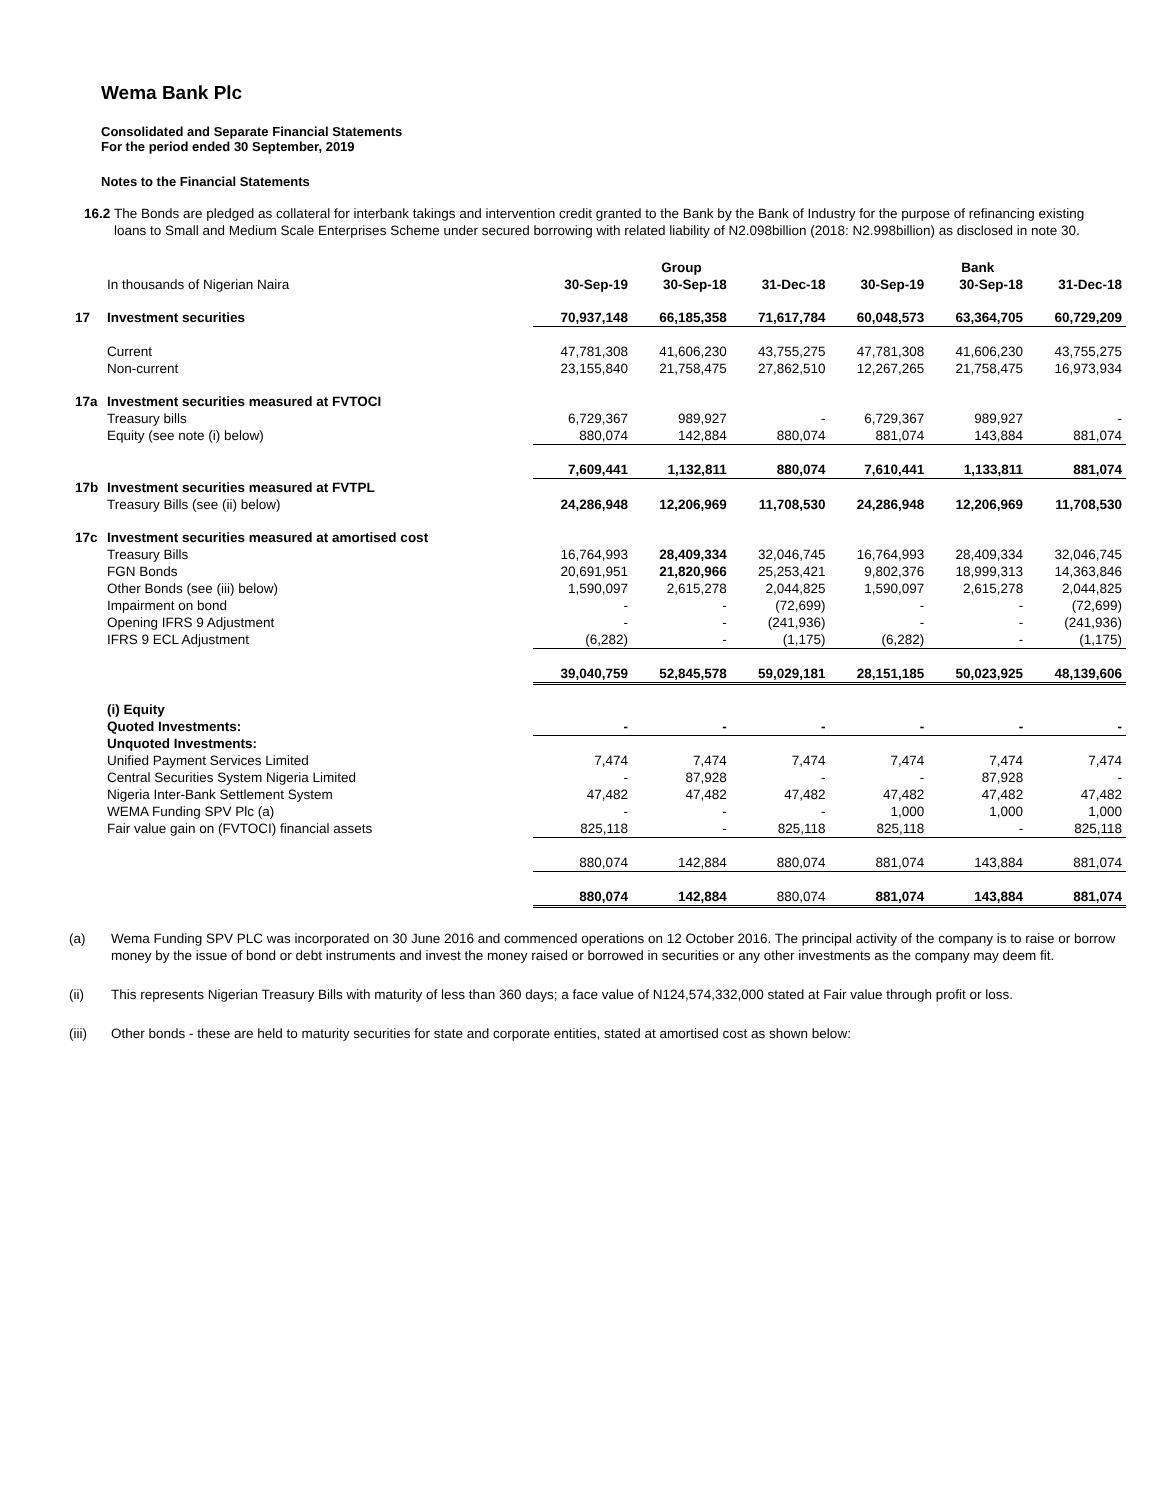Wema Bank Plc
Consolidated and Separate Financial Statements
For the period ended 30 September, 2019
Notes to the Financial Statements
16.2
The Bonds are pledged as collateral for interbank takings and intervention credit granted to the Bank by the Bank of Industry for the purpose of refinancing existing loans to Small and Medium Scale Enterprises Scheme under secured borrowing with related liability of N2.098billion (2018: N2.998billion) as disclosed in note 30.
| | | | Group | | | Bank | |
| --- | --- | --- | --- | --- | --- | --- | --- |
| | In thousands of Nigerian Naira | 30-Sep-19 | 30-Sep-18 | 31-Dec-18 | 30-Sep-19 | 30-Sep-18 | 31-Dec-18 |
| 17 | Investment securities | 70,937,148 | 66,185,358 | 71,617,784 | 60,048,573 | 63,364,705 | 60,729,209 |
| | Current | 47,781,308 | 41,606,230 | 43,755,275 | 47,781,308 | 41,606,230 | 43,755,275 |
| | Non-current | 23,155,840 | 21,758,475 | 27,862,510 | 12,267,265 | 21,758,475 | 16,973,934 |
| 17a | Investment securities measured at FVTOCI | | | | | | |
| | Treasury bills | 6,729,367 | 989,927 | - | 6,729,367 | 989,927 | - |
| | Equity (see note (i) below) | 880,074 | 142,884 | 880,074 | 881,074 | 143,884 | 881,074 |
| | | 7,609,441 | 1,132,811 | 880,074 | 7,610,441 | 1,133,811 | 881,074 |
| 17b | Investment securities measured at FVTPL | | | | | | |
| | Treasury Bills (see (ii) below) | 24,286,948 | 12,206,969 | 11,708,530 | 24,286,948 | 12,206,969 | 11,708,530 |
| 17c | Investment securities measured at amortised cost | | | | | | |
| | Treasury Bills | 16,764,993 | 28,409,334 | 32,046,745 | 16,764,993 | 28,409,334 | 32,046,745 |
| | FGN Bonds | 20,691,951 | 21,820,966 | 25,253,421 | 9,802,376 | 18,999,313 | 14,363,846 |
| | Other Bonds (see (iii) below) | 1,590,097 | 2,615,278 | 2,044,825 | 1,590,097 | 2,615,278 | 2,044,825 |
| | Impairment on bond | - | - | (72,699) | - | - | (72,699) |
| | Opening IFRS 9 Adjustment | - | - | (241,936) | - | - | (241,936) |
| | IFRS 9 ECL Adjustment | (6,282) | - | (1,175) | (6,282) | - | (1,175) |
| | | 39,040,759 | 52,845,578 | 59,029,181 | 28,151,185 | 50,023,925 | 48,139,606 |
| | (i) Equity | | | | | | |
| | Quoted Investments: | - | - | - | - | - | - |
| | Unquoted Investments: | | | | | | |
| | Unified Payment Services Limited | 7,474 | 7,474 | 7,474 | 7,474 | 7,474 | 7,474 |
| | Central Securities System Nigeria Limited | - | 87,928 | - | - | 87,928 | - |
| | Nigeria Inter-Bank Settlement System | 47,482 | 47,482 | 47,482 | 47,482 | 47,482 | 47,482 |
| | WEMA Funding SPV Plc (a) | - | - | - | 1,000 | 1,000 | 1,000 |
| | Fair value gain on (FVTOCI) financial assets | 825,118 | - | 825,118 | 825,118 | - | 825,118 |
| | | 880,074 | 142,884 | 880,074 | 881,074 | 143,884 | 881,074 |
| | | 880,074 | 142,884 | 880,074 | 881,074 | 143,884 | 881,074 |
(a) Wema Funding SPV PLC was incorporated on 30 June 2016 and commenced operations on 12 October 2016. The principal activity of the company is to raise or borrow money by the issue of bond or debt instruments and invest the money raised or borrowed in securities or any other investments as the company may deem fit.
(ii) This represents Nigerian Treasury Bills with maturity of less than 360 days; a face value of N124,574,332,000 stated at Fair value through profit or loss.
(iii) Other bonds - these are held to maturity securities for state and corporate entities, stated at amortised cost as shown below: